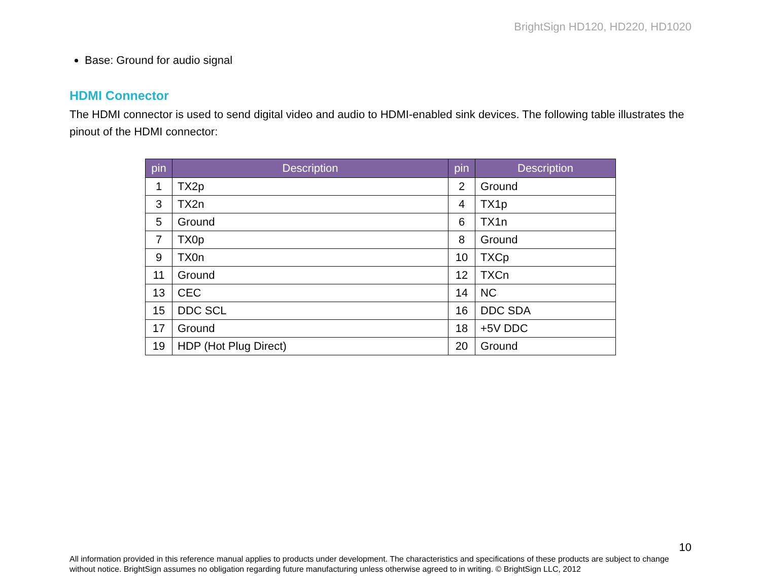BrightSign HD120, HD220, HD1020
Base: Ground for audio signal
HDMI Connector
The HDMI connector is used to send digital video and audio to HDMI-enabled sink devices. The following table illustrates the pinout of the HDMI connector:
| pin | Description | pin | Description |
| --- | --- | --- | --- |
| 1 | TX2p | 2 | Ground |
| 3 | TX2n | 4 | TX1p |
| 5 | Ground | 6 | TX1n |
| 7 | TX0p | 8 | Ground |
| 9 | TX0n | 10 | TXCp |
| 11 | Ground | 12 | TXCn |
| 13 | CEC | 14 | NC |
| 15 | DDC SCL | 16 | DDC SDA |
| 17 | Ground | 18 | +5V DDC |
| 19 | HDP (Hot Plug Direct) | 20 | Ground |
10
All information provided in this reference manual applies to products under development. The characteristics and specifications of these products are subject to change without notice. BrightSign assumes no obligation regarding future manufacturing unless otherwise agreed to in writing. © BrightSign LLC, 2012